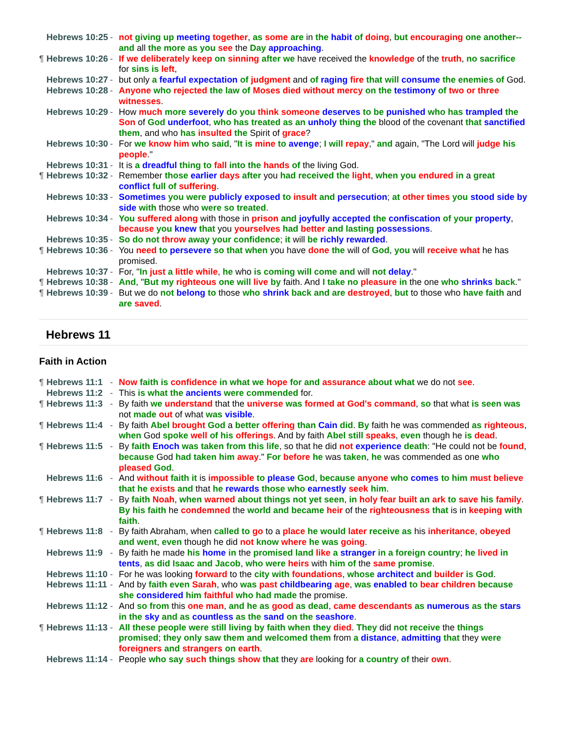Hebrews 10:25 - not giving up meeting together, as some are in the habit of doing, but encouraging one another--and all the more as you see the Day approaching.
¶ Hebrews 10:26 - If we deliberately keep on sinning after we have received the knowledge of the truth, no sacrifice for sins is left,
Hebrews 10:27 - but only a fearful expectation of judgment and of raging fire that will consume the enemies of God.
Hebrews 10:28 - Anyone who rejected the law of Moses died without mercy on the testimony of two or three witnesses.
Hebrews 10:29 - How much more severely do you think someone deserves to be punished who has trampled the Son of God underfoot, who has treated as an unholy thing the blood of the covenant that sanctified them, and who has insulted the Spirit of grace?
Hebrews 10:30 - For we know him who said, "It is mine to avenge; I will repay," and again, "The Lord will judge his people."
Hebrews 10:31 - It is a dreadful thing to fall into the hands of the living God.
¶ Hebrews 10:32 - Remember those earlier days after you had received the light, when you endured in a great conflict full of suffering.
Hebrews 10:33 - Sometimes you were publicly exposed to insult and persecution; at other times you stood side by side with those who were so treated.
Hebrews 10:34 - You suffered along with those in prison and joyfully accepted the confiscation of your property, because you knew that you yourselves had better and lasting possessions.
Hebrews 10:35 - So do not throw away your confidence; it will be richly rewarded.
¶ Hebrews 10:36 - You need to persevere so that when you have done the will of God, you will receive what he has promised.
Hebrews 10:37 - For, "In just a little while, he who is coming will come and will not delay."
¶ Hebrews 10:38 - And, "But my righteous one will live by faith. And I take no pleasure in the one who shrinks back."
¶ Hebrews 10:39 - But we do not belong to those who shrink back and are destroyed, but to those who have faith and are saved.
Hebrews 11
Faith in Action
¶ Hebrews 11:1 - Now faith is confidence in what we hope for and assurance about what we do not see.
Hebrews 11:2 - This is what the ancients were commended for.
¶ Hebrews 11:3 - By faith we understand that the universe was formed at God's command, so that what is seen was not made out of what was visible.
¶ Hebrews 11:4 - By faith Abel brought God a better offering than Cain did. By faith he was commended as righteous, when God spoke well of his offerings. And by faith Abel still speaks, even though he is dead.
¶ Hebrews 11:5 - By faith Enoch was taken from this life, so that he did not experience death: "He could not be found, because God had taken him away." For before he was taken, he was commended as one who pleased God.
Hebrews 11:6 - And without faith it is impossible to please God, because anyone who comes to him must believe that he exists and that he rewards those who earnestly seek him.
¶ Hebrews 11:7 - By faith Noah, when warned about things not yet seen, in holy fear built an ark to save his family. By his faith he condemned the world and became heir of the righteousness that is in keeping with faith.
¶ Hebrews 11:8 - By faith Abraham, when called to go to a place he would later receive as his inheritance, obeyed and went, even though he did not know where he was going.
Hebrews 11:9 - By faith he made his home in the promised land like a stranger in a foreign country; he lived in tents, as did Isaac and Jacob, who were heirs with him of the same promise.
Hebrews 11:10 - For he was looking forward to the city with foundations, whose architect and builder is God.
Hebrews 11:11 - And by faith even Sarah, who was past childbearing age, was enabled to bear children because she considered him faithful who had made the promise.
Hebrews 11:12 - And so from this one man, and he as good as dead, came descendants as numerous as the stars in the sky and as countless as the sand on the seashore.
¶ Hebrews 11:13 - All these people were still living by faith when they died. They did not receive the things promised; they only saw them and welcomed them from a distance, admitting that they were foreigners and strangers on earth.
Hebrews 11:14 - People who say such things show that they are looking for a country of their own.